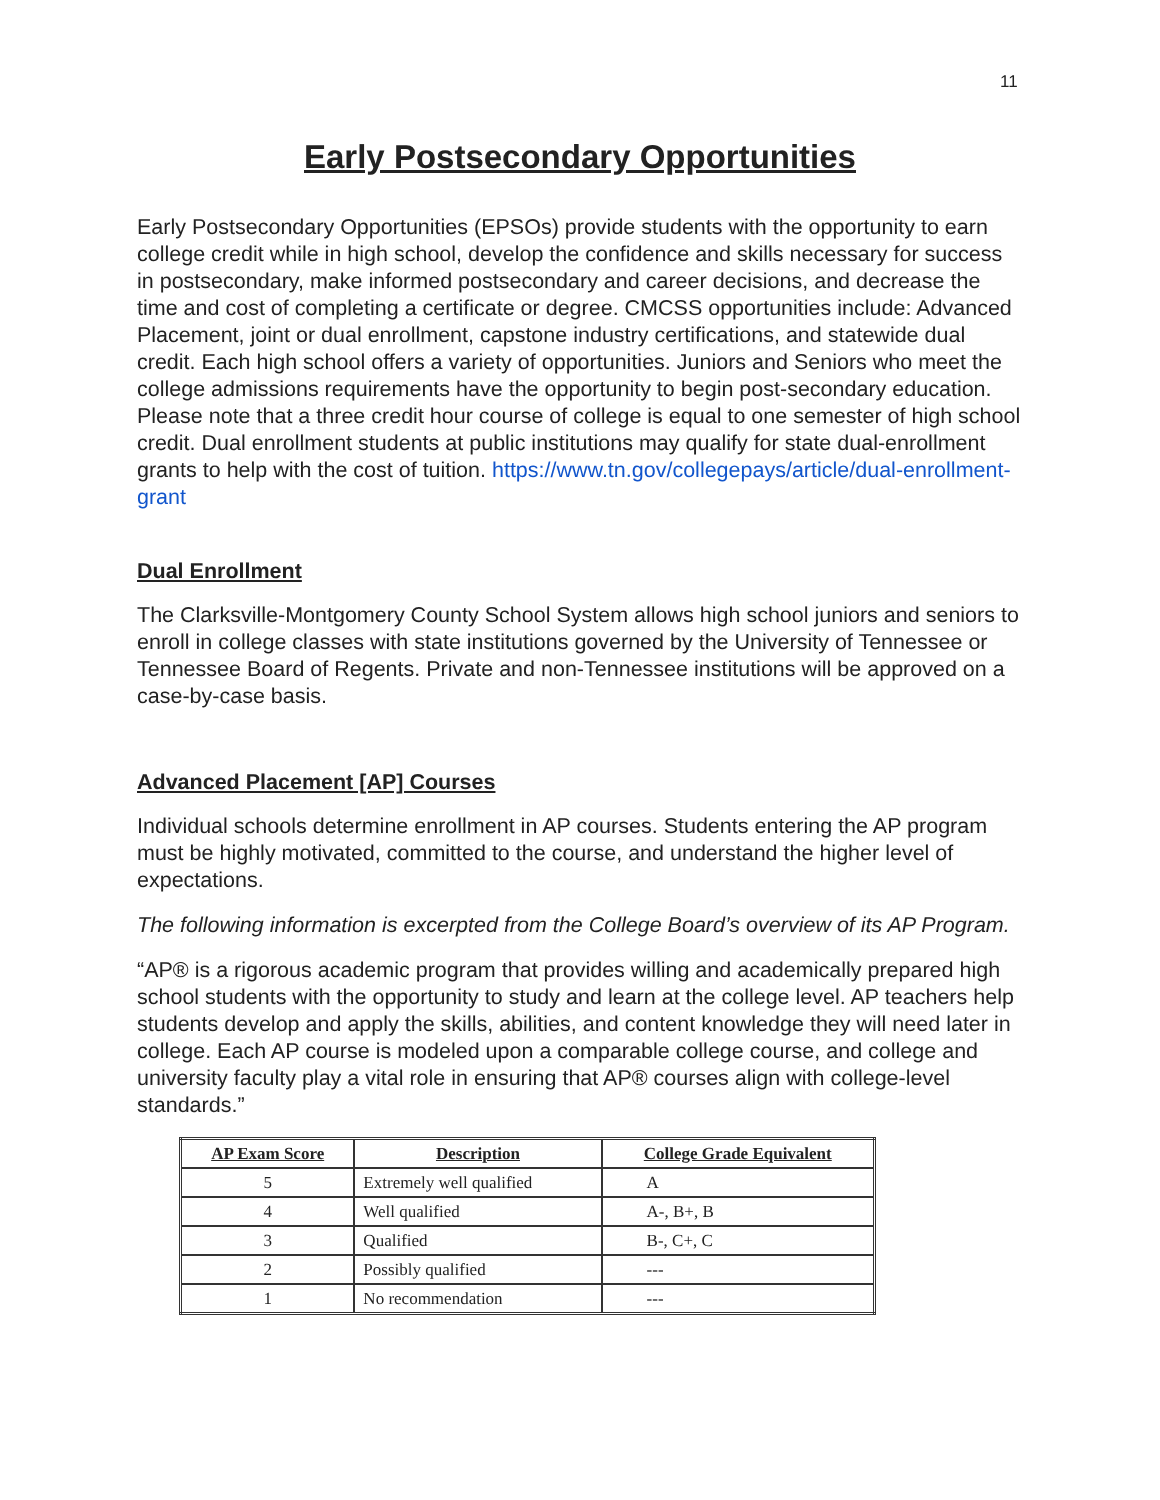11
Early Postsecondary Opportunities
Early Postsecondary Opportunities (EPSOs) provide students with the opportunity to earn college credit while in high school, develop the confidence and skills necessary for success in postsecondary, make informed postsecondary and career decisions, and decrease the time and cost of completing a certificate or degree. CMCSS opportunities include: Advanced Placement, joint or dual enrollment, capstone industry certifications, and statewide dual credit. Each high school offers a variety of opportunities. Juniors and Seniors who meet the college admissions requirements have the opportunity to begin post-secondary education. Please note that a three credit hour course of college is equal to one semester of high school credit. Dual enrollment students at public institutions may qualify for state dual-enrollment grants to help with the cost of tuition. https://www.tn.gov/collegepays/article/dual-enrollment-grant
Dual Enrollment
The Clarksville-Montgomery County School System allows high school juniors and seniors to enroll in college classes with state institutions governed by the University of Tennessee or Tennessee Board of Regents. Private and non-Tennessee institutions will be approved on a case-by-case basis.
Advanced Placement [AP] Courses
Individual schools determine enrollment in AP courses. Students entering the AP program must be highly motivated, committed to the course, and understand the higher level of expectations.
The following information is excerpted from the College Board’s overview of its AP Program.
“AP® is a rigorous academic program that provides willing and academically prepared high school students with the opportunity to study and learn at the college level. AP teachers help students develop and apply the skills, abilities, and content knowledge they will need later in college. Each AP course is modeled upon a comparable college course, and college and university faculty play a vital role in ensuring that AP® courses align with college-level standards.”
| AP Exam Score | Description | College Grade Equivalent |
| --- | --- | --- |
| 5 | Extremely well qualified | A |
| 4 | Well qualified | A-, B+, B |
| 3 | Qualified | B-, C+, C |
| 2 | Possibly qualified | --- |
| 1 | No recommendation | --- |